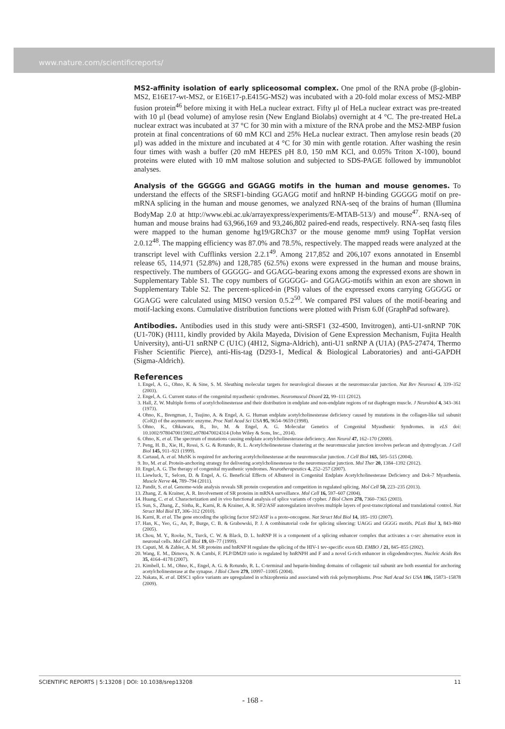www.nature.com/scientificreports/
MS2-affinity isolation of early spliceosomal complex.
One pmol of the RNA probe (β-globin-MS2, E16E17-wt-MS2, or E16E17-p.E415G-MS2) was incubated with a 20-fold molar excess of MS2-MBP fusion protein<sup>46</sup> before mixing it with HeLa nuclear extract. Fifty μl of HeLa nuclear extract was pre-treated with 10 μl (bead volume) of amylose resin (New England Biolabs) overnight at 4 °C. The pre-treated HeLa nuclear extract was incubated at 37 °C for 30 min with a mixture of the RNA probe and the MS2-MBP fusion protein at final concentrations of 60 mM KCl and 25% HeLa nuclear extract. Then amylose resin beads (20 μl) was added in the mixture and incubated at 4 °C for 30 min with gentle rotation. After washing the resin four times with wash a buffer (20 mM HEPES pH 8.0, 150 mM KCl, and 0.05% Triton X-100), bound proteins were eluted with 10 mM maltose solution and subjected to SDS-PAGE followed by immunoblot analyses.
Analysis of the GGGGG and GGAGG motifs in the human and mouse genomes.
To understand the effects of the SRSF1-binding GGAGG motif and hnRNP H-binding GGGGG motif on pre-mRNA splicing in the human and mouse genomes, we analyzed RNA-seq of the brains of human (Illumina BodyMap 2.0 at http://www.ebi.ac.uk/arrayexpress/experiments/E-MTAB-513/) and mouse<sup>47</sup>. RNA-seq of human and mouse brains had 63,966,169 and 93,246,802 paired-end reads, respectively. RNA-seq fastq files were mapped to the human genome hg19/GRCh37 or the mouse genome mm9 using TopHat version 2.0.12<sup>48</sup>. The mapping efficiency was 87.0% and 78.5%, respectively. The mapped reads were analyzed at the transcript level with Cufflinks version 2.2.1<sup>49</sup>. Among 217,852 and 206,107 exons annotated in Ensembl release 65, 114,971 (52.8%) and 128,785 (62.5%) exons were expressed in the human and mouse brains, respectively. The numbers of GGGGG- and GGAGG-bearing exons among the expressed exons are shown in Supplementary Table S1. The copy numbers of GGGGG- and GGAGG-motifs within an exon are shown in Supplementary Table S2. The percent-spliced-in (PSI) values of the expressed exons carrying GGGGG or GGAGG were calculated using MISO version 0.5.2<sup>50</sup>. We compared PSI values of the motif-bearing and motif-lacking exons. Cumulative distribution functions were plotted with Prism 6.0f (GraphPad software).
Antibodies.
Antibodies used in this study were anti-SRSF1 (32-4500, Invitrogen), anti-U1-snRNP 70K (U1-70K) (H111, kindly provided by Akila Mayeda, Division of Gene Expression Mechanism, Fujita Health University), anti-U1 snRNP C (U1C) (4H12, Sigma-Aldrich), anti-U1 snRNP A (U1A) (PA5-27474, Thermo Fisher Scientific Pierce), anti-His-tag (D293-1, Medical & Biological Laboratories) and anti-GAPDH (Sigma-Aldrich).
References
1. Engel, A. G., Ohno, K. & Sine, S. M. Sleuthing molecular targets for neurological diseases at the neuromuscular junction. Nat Rev Neurosci 4, 339–352 (2003).
2. Engel, A. G. Current status of the congenital myasthenic syndromes. Neuromuscul Disord 22, 99–111 (2012).
3. Hall, Z. W. Multiple forms of acetylcholinesterase and their distribution in endplate and non-endplate regions of rat diaphragm muscle. J Neurobiol 4, 343–361 (1973).
4. Ohno, K., Brengman, J., Tsujino, A. & Engel, A. G. Human endplate acetylcholinesterase deficiency caused by mutations in the collagen-like tail subunit (ColQ) of the asymmetric enzyme. Proc Natl Acad Sci USA 95, 9654–9659 (1998).
5. Ohno, K., Ohkawara, B., Ito, M. & Engel, A. G. Molecular Genetics of Congenital Myasthenic Syndromes. in eLS doi: 10.1002/9780470015902.a9780470024314 (John Wiley & Sons, Inc., 2014).
6. Ohno, K. et al. The spectrum of mutations causing endplate acetylcholinesterase deficiency. Ann Neurol 47, 162–170 (2000).
7. Peng, H. B., Xie, H., Rossi, S. G. & Rotundo, R. L. Acetylcholinesterase clustering at the neuromuscular junction involves perlecan and dystroglycan. J Cell Biol 145, 911–921 (1999).
8. Cartaud, A. et al. MuSK is required for anchoring acetylcholinesterase at the neuromuscular junction. J Cell Biol 165, 505–515 (2004).
9. Ito, M. et al. Protein-anchoring strategy for delivering acetylcholinesterase to the neuromuscular junction. Mol Ther 20, 1384–1392 (2012).
10. Engel, A. G. The therapy of congenital myasthenic syndromes. Neurotherapeutics 4, 252–257 (2007).
11. Liewluck, T., Selcen, D. & Engel, A. G. Beneficial Effects of Albuterol in Congenital Endplate Acetylcholinesterase Deficiency and Dok-7 Myasthenia. Muscle Nerve 44, 789–794 (2011).
12. Pandit, S. et al. Genome-wide analysis reveals SR protein cooperation and competition in regulated splicing. Mol Cell 50, 223–235 (2013).
13. Zhang, Z. & Krainer, A. R. Involvement of SR proteins in mRNA surveillance. Mol Cell 16, 597–607 (2004).
14. Huang, C. et al. Characterization and in vivo functional analysis of splice variants of cypher. J Biol Chem 278, 7360–7365 (2003).
15. Sun, S., Zhang, Z., Sinha, R., Karni, R. & Krainer, A. R. SF2/ASF autoregulation involves multiple layers of post-transcriptional and translational control. Nat Struct Mol Biol 17, 306–312 (2010).
16. Karni, R. et al. The gene encoding the splicing factor SF2/ASF is a proto-oncogene. Nat Struct Mol Biol 14, 185–193 (2007).
17. Han, K., Yeo, G., An, P., Burge, C. B. & Grabowski, P. J. A combinatorial code for splicing silencing: UAGG and GGGG motifs. PLoS Biol 3, 843–860 (2005).
18. Chou, M. Y., Rooke, N., Turck, C. W. & Black, D. L. hnRNP H is a component of a splicing enhancer complex that activates a c-src alternative exon in neuronal cells. Mol Cell Biol 19, 69–77 (1999).
19. Caputi, M. & Zahler, A. M. SR proteins and hnRNP H regulate the splicing of the HIV-1 tev-specific exon 6D. EMBO J 21, 845–855 (2002).
20. Wang, E. M., Dimova, N. & Cambi, F. PLP/DM20 ratio is regulated by hnRNPH and F and a novel G-rich enhancer in oligodendrocytes. Nucleic Acids Res 35, 4164–4178 (2007).
21. Kimbell, L. M., Ohno, K., Engel, A. G. & Rotundo, R. L. C-terminal and heparin-binding domains of collagenic tail subunit are both essential for anchoring acetylcholinesterase at the synapse. J Biol Chem 279, 10997–11005 (2004).
22. Nakata, K. et al. DISC1 splice variants are upregulated in schizophrenia and associated with risk polymorphisms. Proc Natl Acad Sci USA 106, 15873–15878 (2009).
SCIENTIFIC REPORTS | 5:13208 | DOI: 10.1038/srep13208 11
- 168 -